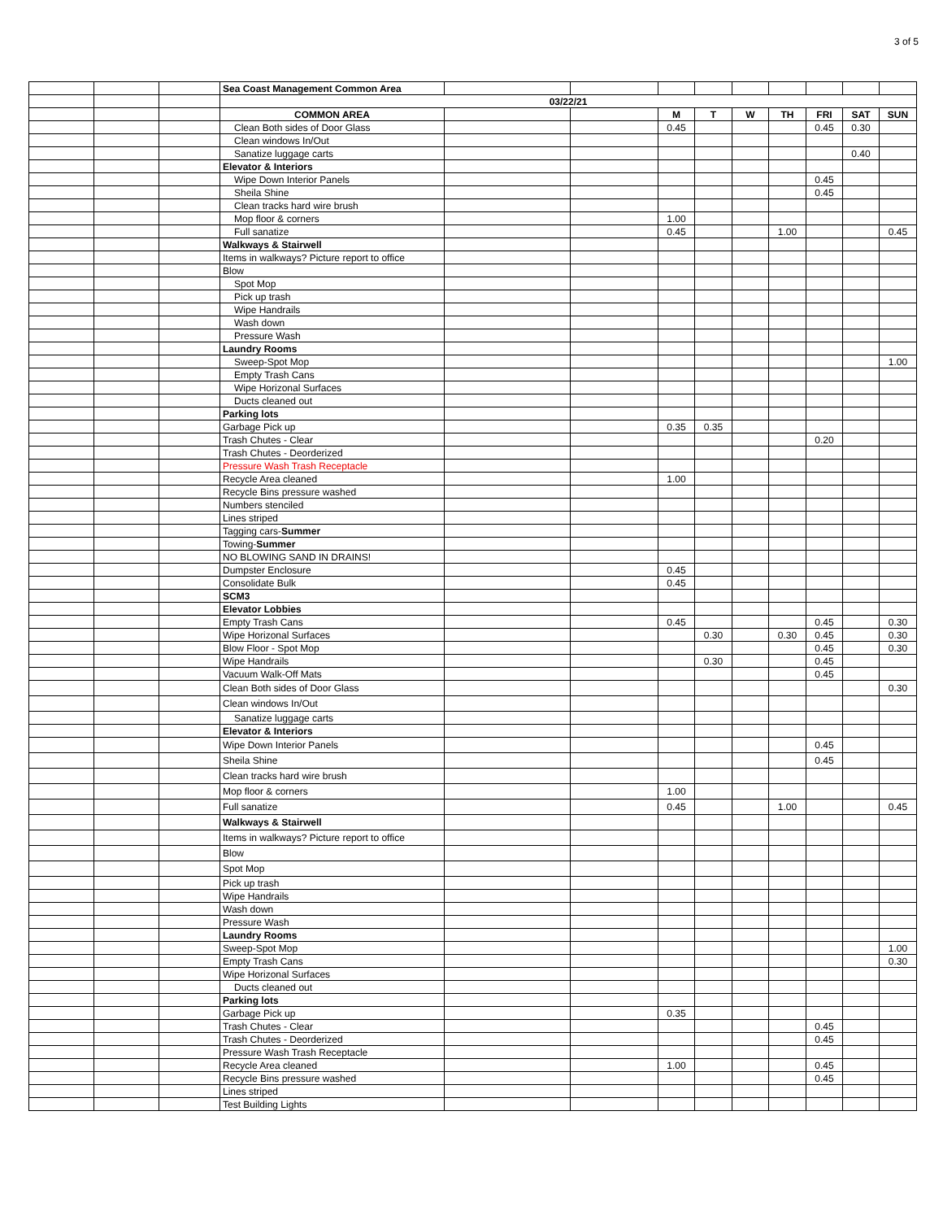3 of 5
| | | | Sea Coast Management Common Area | | | | | | | | | |
| | | | 03/22/21 | | | | | | | | | |
| | | | COMMON AREA | | | M | T | W | TH | FRI | SAT | SUN |
| | | | Clean Both sides of Door Glass | | | 0.45 | | | | 0.45 | 0.30 | |
| | | | Clean windows In/Out | | | | | | | | | |
| | | | Sanatize luggage carts | | | | | | | | 0.40 | |
| | | | Elevator & Interiors | | | | | | | | | |
| | | | Wipe Down Interior Panels | | | | | | | 0.45 | | |
| | | | Sheila Shine | | | | | | | 0.45 | | |
| | | | Clean tracks hard wire brush | | | | | | | | | |
| | | | Mop floor & corners | | | 1.00 | | | | | | |
| | | | Full sanatize | | | 0.45 | | | 1.00 | | | 0.45 |
| | | | Walkways & Stairwell | | | | | | | | | |
| | | | Items in walkways? Picture report to office | | | | | | | | | |
| | | | Blow | | | | | | | | | |
| | | | Spot Mop | | | | | | | | | |
| | | | Pick up trash | | | | | | | | | |
| | | | Wipe Handrails | | | | | | | | | |
| | | | Wash down | | | | | | | | | |
| | | | Pressure Wash | | | | | | | | | |
| | | | Laundry Rooms | | | | | | | | | |
| | | | Sweep-Spot Mop | | | | | | | | | 1.00 |
| | | | Empty Trash Cans | | | | | | | | | |
| | | | Wipe Horizonal Surfaces | | | | | | | | | |
| | | | Ducts cleaned out | | | | | | | | | |
| | | | Parking lots | | | | | | | | | |
| | | | Garbage Pick up | | | 0.35 | 0.35 | | | | | |
| | | | Trash Chutes - Clear | | | | | | | 0.20 | | |
| | | | Trash Chutes - Deorderized | | | | | | | | | |
| | | | Pressure Wash Trash Receptacle | | | | | | | | | |
| | | | Recycle Area cleaned | | | 1.00 | | | | | | |
| | | | Recycle Bins pressure washed | | | | | | | | | |
| | | | Numbers stenciled | | | | | | | | | |
| | | | Lines striped | | | | | | | | | |
| | | | Tagging cars- Summer | | | | | | | | | |
| | | | Towing- Summer | | | | | | | | | |
| | | | NO BLOWING SAND IN DRAINS! | | | | | | | | | |
| | | | Dumpster Enclosure | | | 0.45 | | | | | | |
| | | | Consolidate Bulk | | | 0.45 | | | | | | |
| | | | SCM3 | | | | | | | | | |
| | | | Elevator Lobbies | | | | | | | | | |
| | | | Empty Trash Cans | | | 0.45 | | | | 0.45 | | 0.30 |
| | | | Wipe Horizonal Surfaces | | | | 0.30 | | 0.30 | 0.45 | | 0.30 |
| | | | Blow Floor - Spot Mop | | | | | | | 0.45 | | 0.30 |
| | | | Wipe Handrails | | | | 0.30 | | | 0.45 | | |
| | | | Vacuum Walk-Off Mats | | | | | | | 0.45 | | |
| | | | Clean Both sides of Door Glass | | | | | | | | | 0.30 |
| | | | Clean windows In/Out | | | | | | | | | |
| | | | Sanatize luggage carts | | | | | | | | | |
| | | | Elevator & Interiors | | | | | | | | | |
| | | | Wipe Down Interior Panels | | | | | | | 0.45 | | |
| | | | Sheila Shine | | | | | | | 0.45 | | |
| | | | Clean tracks hard wire brush | | | | | | | | | |
| | | | Mop floor & corners | | | 1.00 | | | | | | |
| | | | Full sanatize | | | 0.45 | | | 1.00 | | | 0.45 |
| | | | Walkways & Stairwell | | | | | | | | | |
| | | | Items in walkways? Picture report to office | | | | | | | | | |
| | | | Blow | | | | | | | | | |
| | | | Spot Mop | | | | | | | | | |
| | | | Pick up trash | | | | | | | | | |
| | | | Wipe Handrails | | | | | | | | | |
| | | | Wash down | | | | | | | | | |
| | | | Pressure Wash | | | | | | | | | |
| | | | Laundry Rooms | | | | | | | | | |
| | | | Sweep-Spot Mop | | | | | | | | | 1.00 |
| | | | Empty Trash Cans | | | | | | | | | 0.30 |
| | | | Wipe Horizonal Surfaces | | | | | | | | | |
| | | | Ducts cleaned out | | | | | | | | | |
| | | | Parking lots | | | | | | | | | |
| | | | Garbage Pick up | | | 0.35 | | | | | | |
| | | | Trash Chutes - Clear | | | | | | | 0.45 | | |
| | | | Trash Chutes - Deorderized | | | | | | | 0.45 | | |
| | | | Pressure Wash Trash Receptacle | | | | | | | | | |
| | | | Recycle Area cleaned | | | 1.00 | | | | 0.45 | | |
| | | | Recycle Bins pressure washed | | | | | | | 0.45 | | |
| | | | Lines striped | | | | | | | | | |
| | | | Test Building Lights | | | | | | | | | |